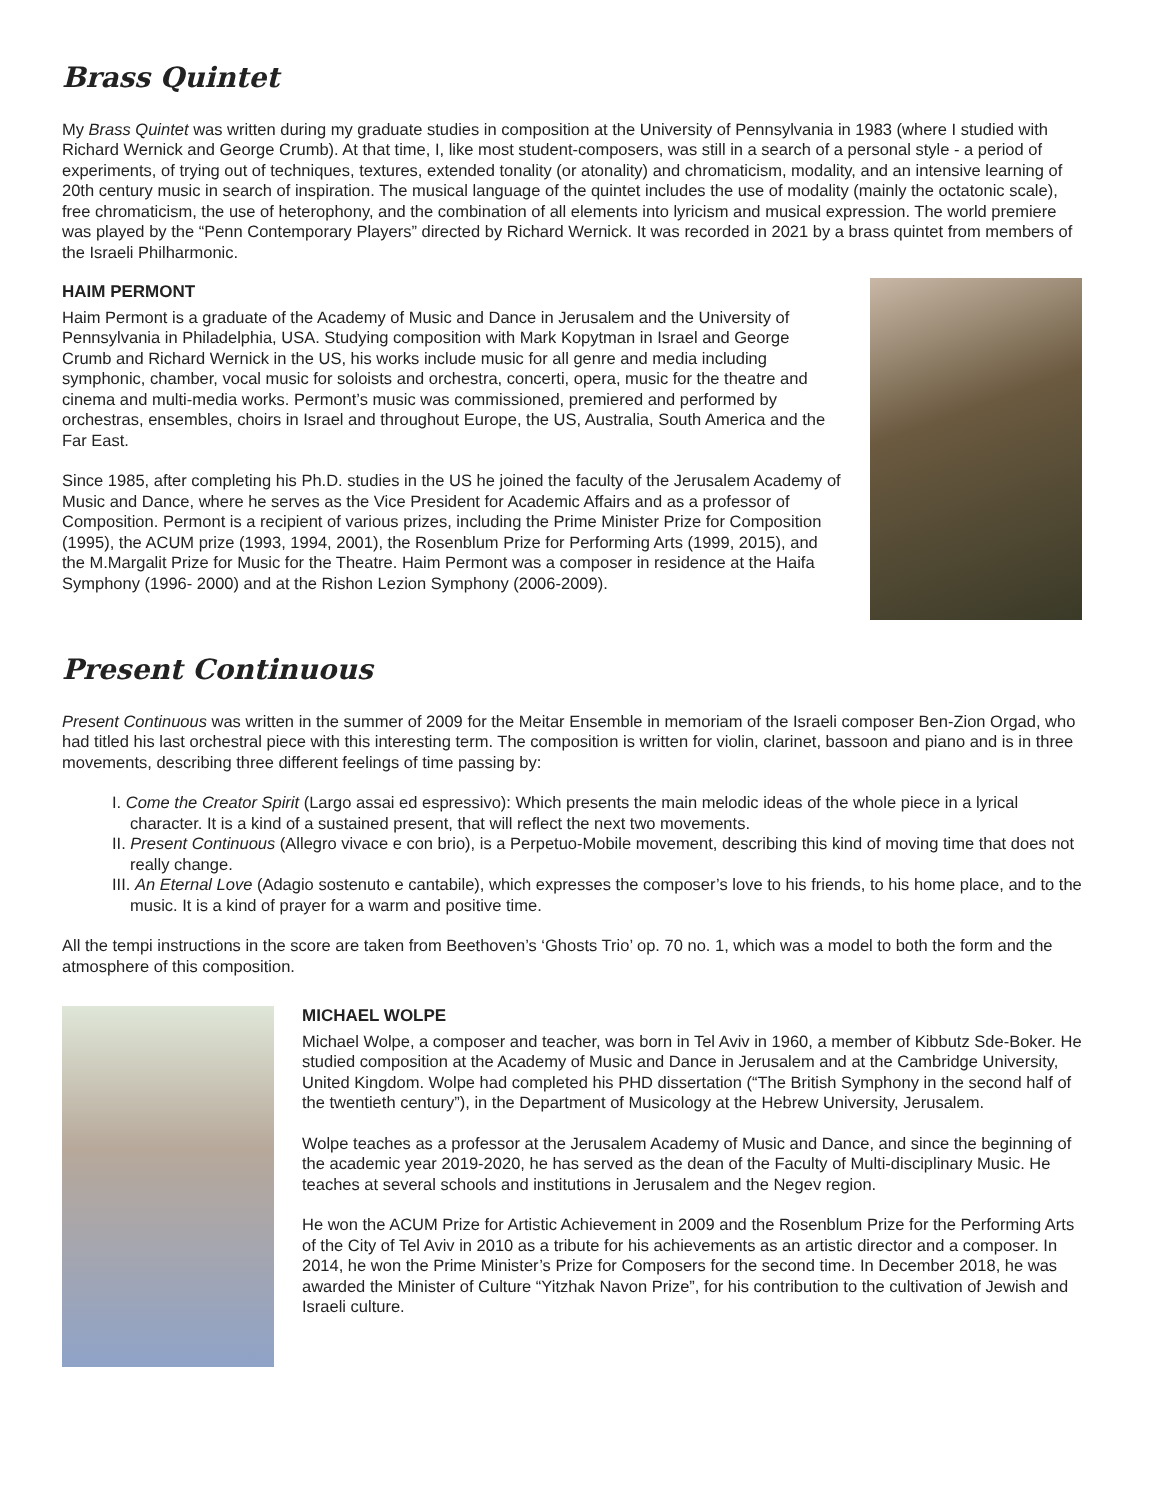Brass Quintet
My Brass Quintet was written during my graduate studies in composition at the University of Pennsylvania in 1983 (where I studied with Richard Wernick and George Crumb). At that time, I, like most student-composers, was still in a search of a personal style - a period of experiments, of trying out of techniques, textures, extended tonality (or atonality) and chromaticism, modality, and an intensive learning of 20th century music in search of inspiration. The musical language of the quintet includes the use of modality (mainly the octatonic scale), free chromaticism, the use of heterophony, and the combination of all elements into lyricism and musical expression. The world premiere was played by the “Penn Contemporary Players” directed by Richard Wernick. It was recorded in 2021 by a brass quintet from members of the Israeli Philharmonic.
HAIM PERMONT
Haim Permont is a graduate of the Academy of Music and Dance in Jerusalem and the University of Pennsylvania in Philadelphia, USA. Studying composition with Mark Kopytman in Israel and George Crumb and Richard Wernick in the US, his works include music for all genre and media including symphonic, chamber, vocal music for soloists and orchestra, concerti, opera, music for the theatre and cinema and multi-media works. Permont’s music was commissioned, premiered and performed by orchestras, ensembles, choirs in Israel and throughout Europe, the US, Australia, South America and the Far East.
Since 1985, after completing his Ph.D. studies in the US he joined the faculty of the Jerusalem Academy of Music and Dance, where he serves as the Vice President for Academic Affairs and as a professor of Composition. Permont is a recipient of various prizes, including the Prime Minister Prize for Composition (1995), the ACUM prize (1993, 1994, 2001), the Rosenblum Prize for Performing Arts (1999, 2015), and the M.Margalit Prize for Music for the Theatre. Haim Permont was a composer in residence at the Haifa Symphony (1996- 2000) and at the Rishon Lezion Symphony (2006-2009).
Present Continuous
Present Continuous was written in the summer of 2009 for the Meitar Ensemble in memoriam of the Israeli composer Ben-Zion Orgad, who had titled his last orchestral piece with this interesting term. The composition is written for violin, clarinet, bassoon and piano and is in three movements, describing three different feelings of time passing by:
I. Come the Creator Spirit (Largo assai ed espressivo): Which presents the main melodic ideas of the whole piece in a lyrical character. It is a kind of a sustained present, that will reflect the next two movements.
II. Present Continuous (Allegro vivace e con brio), is a Perpetuo-Mobile movement, describing this kind of moving time that does not really change.
III. An Eternal Love (Adagio sostenuto e cantabile), which expresses the composer’s love to his friends, to his home place, and to the music. It is a kind of prayer for a warm and positive time.
All the tempi instructions in the score are taken from Beethoven’s ‘Ghosts Trio’ op. 70 no. 1, which was a model to both the form and the atmosphere of this composition.
MICHAEL WOLPE
Michael Wolpe, a composer and teacher, was born in Tel Aviv in 1960, a member of Kibbutz Sde-Boker. He studied composition at the Academy of Music and Dance in Jerusalem and at the Cambridge University, United Kingdom. Wolpe had completed his PHD dissertation (“The British Symphony in the second half of the twentieth century”), in the Department of Musicology at the Hebrew University, Jerusalem.
Wolpe teaches as a professor at the Jerusalem Academy of Music and Dance, and since the beginning of the academic year 2019-2020, he has served as the dean of the Faculty of Multi-disciplinary Music. He teaches at several schools and institutions in Jerusalem and the Negev region.
He won the ACUM Prize for Artistic Achievement in 2009 and the Rosenblum Prize for the Performing Arts of the City of Tel Aviv in 2010 as a tribute for his achievements as an artistic director and a composer. In 2014, he won the Prime Minister’s Prize for Composers for the second time. In December 2018, he was awarded the Minister of Culture “Yitzhak Navon Prize”, for his contribution to the cultivation of Jewish and Israeli culture.